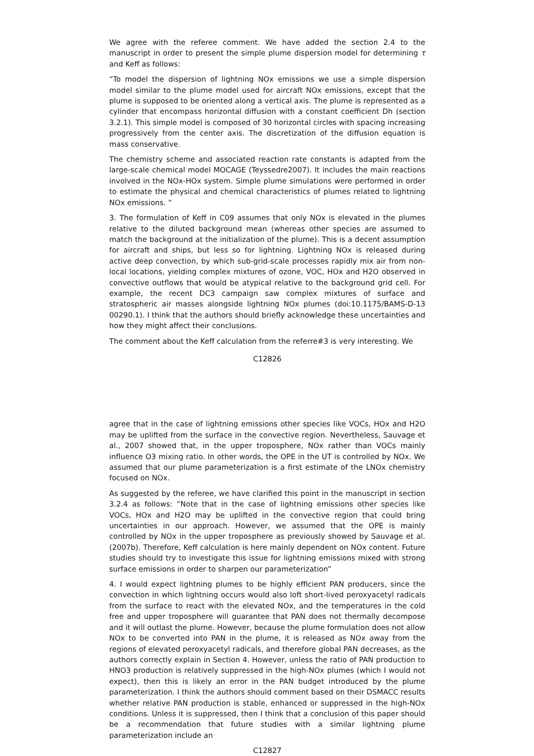We agree with the referee comment. We have added the section 2.4 to the manuscript in order to present the simple plume dispersion model for determining τ and Keff as follows:
“To model the dispersion of lightning NOx emissions we use a simple dispersion model similar to the plume model used for aircraft NOx emissions, except that the plume is supposed to be oriented along a vertical axis. The plume is represented as a cylinder that encompass horizontal diffusion with a constant coefficient Dh (section 3.2.1). This simple model is composed of 30 horizontal circles with spacing increasing progressively from the center axis. The discretization of the diffusion equation is mass conservative.
The chemistry scheme and associated reaction rate constants is adapted from the large-scale chemical model MOCAGE (Teyssedre2007). It includes the main reactions involved in the NOx-HOx system. Simple plume simulations were performed in order to estimate the physical and chemical characteristics of plumes related to lightning NOx emissions. “
3. The formulation of Keff in C09 assumes that only NOx is elevated in the plumes relative to the diluted background mean (whereas other species are assumed to match the background at the initialization of the plume). This is a decent assumption for aircraft and ships, but less so for lightning. Lightning NOx is released during active deep convection, by which sub-grid-scale processes rapidly mix air from non-local locations, yielding complex mixtures of ozone, VOC, HOx and H2O observed in convective outflows that would be atypical relative to the background grid cell. For example, the recent DC3 campaign saw complex mixtures of surface and stratospheric air masses alongside lightning NOx plumes (doi:10.1175/BAMS-D-13 00290.1). I think that the authors should briefly acknowledge these uncertainties and how they might affect their conclusions.
The comment about the Keff calculation from the referre#3 is very interesting. We
C12826
agree that in the case of lightning emissions other species like VOCs, HOx and H2O may be uplifted from the surface in the convective region. Nevertheless, Sauvage et al., 2007 showed that, in the upper troposphere, NOx rather than VOCs mainly influence O3 mixing ratio. In other words, the OPE in the UT is controlled by NOx. We assumed that our plume parameterization is a first estimate of the LNOx chemistry focused on NOx.
As suggested by the referee, we have clarified this point in the manuscript in section 3.2.4 as follows: “Note that in the case of lightning emissions other species like VOCs, HOx and H2O may be uplifted in the convective region that could bring uncertainties in our approach. However, we assumed that the OPE is mainly controlled by NOx in the upper troposphere as previously showed by Sauvage et al. (2007b). Therefore, Keff calculation is here mainly dependent on NOx content. Future studies should try to investigate this issue for lightning emissions mixed with strong surface emissions in order to sharpen our parameterization”
4. I would expect lightning plumes to be highly efficient PAN producers, since the convection in which lightning occurs would also loft short-lived peroxyacetyl radicals from the surface to react with the elevated NOx, and the temperatures in the cold free and upper troposphere will guarantee that PAN does not thermally decompose and it will outlast the plume. However, because the plume formulation does not allow NOx to be converted into PAN in the plume, it is released as NOx away from the regions of elevated peroxyacetyl radicals, and therefore global PAN decreases, as the authors correctly explain in Section 4. However, unless the ratio of PAN production to HNO3 production is relatively suppressed in the high-NOx plumes (which I would not expect), then this is likely an error in the PAN budget introduced by the plume parameterization. I think the authors should comment based on their DSMACC results whether relative PAN production is stable, enhanced or suppressed in the high-NOx conditions. Unless it is suppressed, then I think that a conclusion of this paper should be a recommendation that future studies with a similar lightning plume parameterization include an
C12827